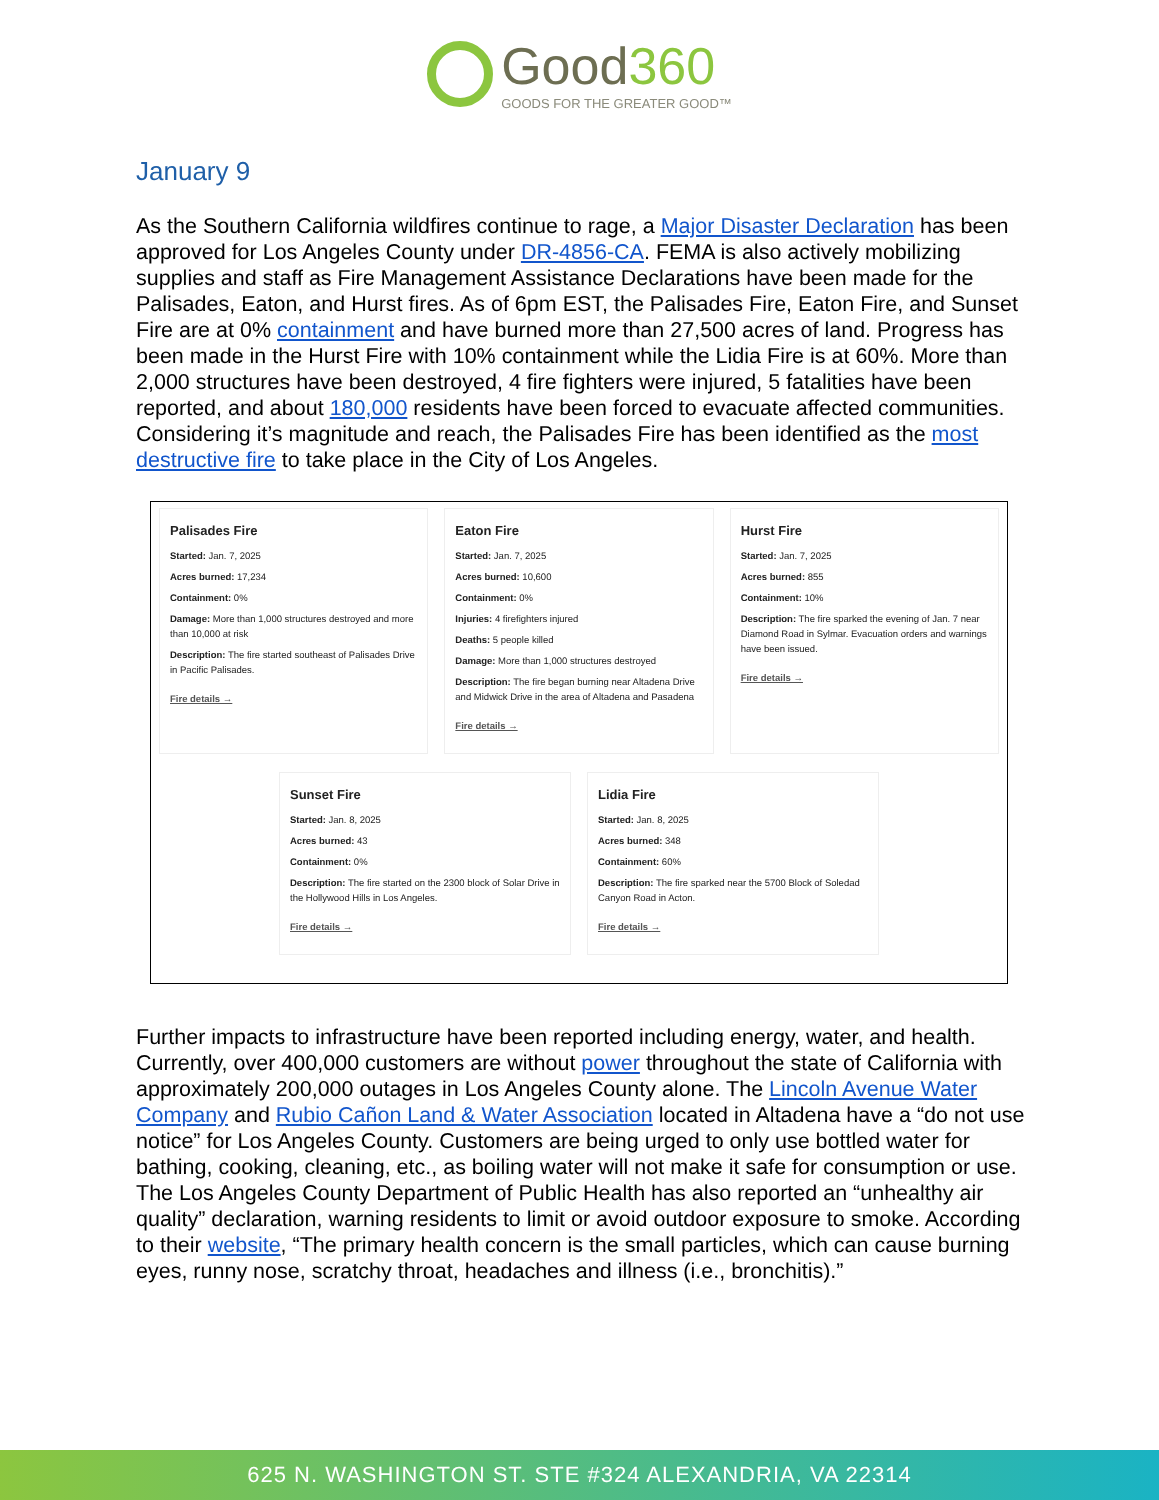Good360 GOODS FOR THE GREATER GOOD™
January 9
As the Southern California wildfires continue to rage, a Major Disaster Declaration has been approved for Los Angeles County under DR-4856-CA. FEMA is also actively mobilizing supplies and staff as Fire Management Assistance Declarations have been made for the Palisades, Eaton, and Hurst fires. As of 6pm EST, the Palisades Fire, Eaton Fire, and Sunset Fire are at 0% containment and have burned more than 27,500 acres of land. Progress has been made in the Hurst Fire with 10% containment while the Lidia Fire is at 60%. More than 2,000 structures have been destroyed, 4 fire fighters were injured, 5 fatalities have been reported, and about 180,000 residents have been forced to evacuate affected communities. Considering it’s magnitude and reach, the Palisades Fire has been identified as the most destructive fire to take place in the City of Los Angeles.
Palisades Fire
Started: Jan. 7, 2025
Acres burned: 17,234
Containment: 0%
Damage: More than 1,000 structures destroyed and more than 10,000 at risk
Description: The fire started southeast of Palisades Drive in Pacific Palisades.
Fire details →
Eaton Fire
Started: Jan. 7, 2025
Acres burned: 10,600
Containment: 0%
Injuries: 4 firefighters injured
Deaths: 5 people killed
Damage: More than 1,000 structures destroyed
Description: The fire began burning near Altadena Drive and Midwick Drive in the area of Altadena and Pasadena
Fire details →
Hurst Fire
Started: Jan. 7, 2025
Acres burned: 855
Containment: 10%
Description: The fire sparked the evening of Jan. 7 near Diamond Road in Sylmar. Evacuation orders and warnings have been issued.
Fire details →
Sunset Fire
Started: Jan. 8, 2025
Acres burned: 43
Containment: 0%
Description: The fire started on the 2300 block of Solar Drive in the Hollywood Hills in Los Angeles.
Fire details →
Lidia Fire
Started: Jan. 8, 2025
Acres burned: 348
Containment: 60%
Description: The fire sparked near the 5700 Block of Soledad Canyon Road in Acton.
Fire details →
Further impacts to infrastructure have been reported including energy, water, and health. Currently, over 400,000 customers are without power throughout the state of California with approximately 200,000 outages in Los Angeles County alone. The Lincoln Avenue Water Company and Rubio Cañon Land & Water Association located in Altadena have a “do not use notice” for Los Angeles County. Customers are being urged to only use bottled water for bathing, cooking, cleaning, etc., as boiling water will not make it safe for consumption or use. The Los Angeles County Department of Public Health has also reported an “unhealthy air quality” declaration, warning residents to limit or avoid outdoor exposure to smoke. According to their website, “The primary health concern is the small particles, which can cause burning eyes, runny nose, scratchy throat, headaches and illness (i.e., bronchitis).”
625 N. WASHINGTON ST. STE #324 ALEXANDRIA, VA 22314